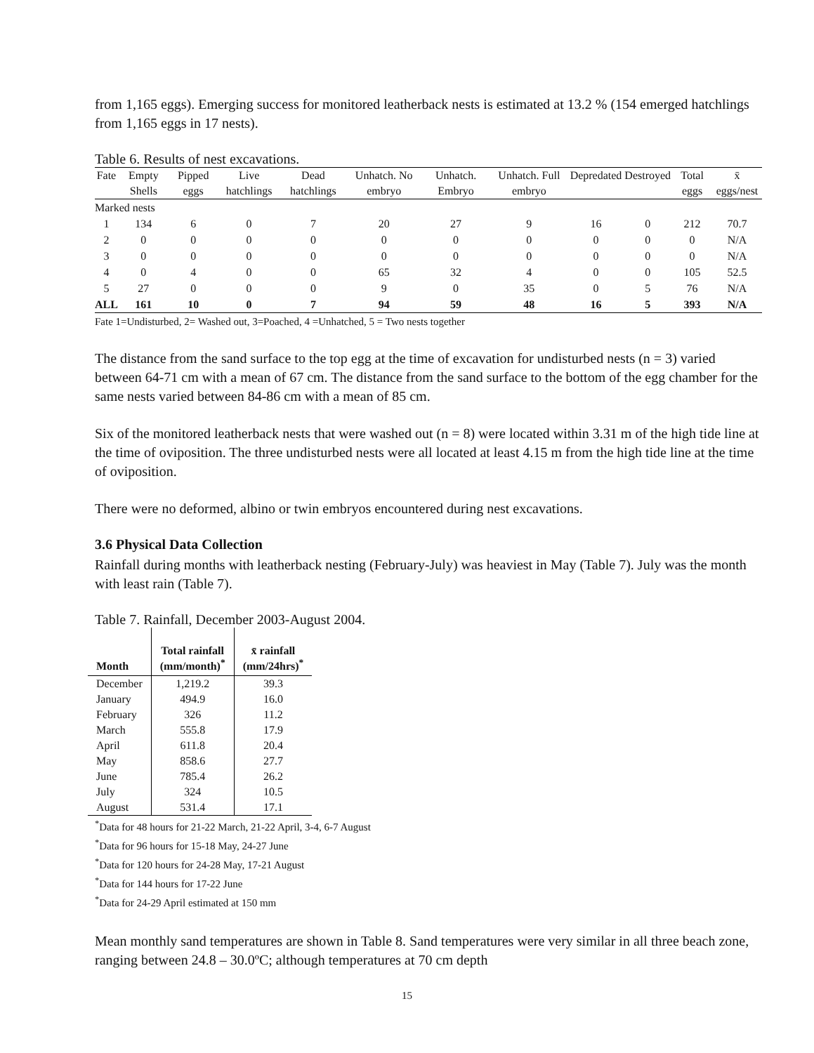from 1,165 eggs). Emerging success for monitored leatherback nests is estimated at 13.2 % (154 emerged hatchlings from 1,165 eggs in 17 nests).
Table 6. Results of nest excavations.
| Fate | Empty Shells | Pipped eggs | Live hatchlings | Dead hatchlings | Unhatch. No embryo | Unhatch. Embryo | Unhatch. Full embryo | Depredated | Destroyed | Total eggs | x̄ eggs/nest |
| --- | --- | --- | --- | --- | --- | --- | --- | --- | --- | --- | --- |
| Marked nests | | | | | | | | | | | |
| 1 | 134 | 6 | 0 | 7 | 20 | 27 | 9 | 16 | 0 | 212 | 70.7 |
| 2 | 0 | 0 | 0 | 0 | 0 | 0 | 0 | 0 | 0 | 0 | N/A |
| 3 | 0 | 0 | 0 | 0 | 0 | 0 | 0 | 0 | 0 | 0 | N/A |
| 4 | 0 | 4 | 0 | 0 | 65 | 32 | 4 | 0 | 0 | 105 | 52.5 |
| 5 | 27 | 0 | 0 | 0 | 9 | 0 | 35 | 0 | 5 | 76 | N/A |
| ALL | 161 | 10 | 0 | 7 | 94 | 59 | 48 | 16 | 5 | 393 | N/A |
Fate 1=Undisturbed, 2= Washed out, 3=Poached, 4 =Unhatched, 5 = Two nests together
The distance from the sand surface to the top egg at the time of excavation for undisturbed nests (n = 3) varied between 64-71 cm with a mean of 67 cm. The distance from the sand surface to the bottom of the egg chamber for the same nests varied between 84-86 cm with a mean of 85 cm.
Six of the monitored leatherback nests that were washed out (n = 8) were located within 3.31 m of the high tide line at the time of oviposition. The three undisturbed nests were all located at least 4.15 m from the high tide line at the time of oviposition.
There were no deformed, albino or twin embryos encountered during nest excavations.
3.6 Physical Data Collection
Rainfall during months with leatherback nesting (February-July) was heaviest in May (Table 7). July was the month with least rain (Table 7).
Table 7. Rainfall, December 2003-August 2004.
| Month | Total rainfall (mm/month)<sup>*</sup> | x̄ rainfall (mm/24hrs)<sup>*</sup> |
| --- | --- | --- |
| December | 1,219.2 | 39.3 |
| January | 494.9 | 16.0 |
| February | 326 | 11.2 |
| March | 555.8 | 17.9 |
| April | 611.8 | 20.4 |
| May | 858.6 | 27.7 |
| June | 785.4 | 26.2 |
| July | 324 | 10.5 |
| August | 531.4 | 17.1 |
<sup>*</sup> Data for 48 hours for 21-22 March, 21-22 April, 3-4, 6-7 August
<sup>*</sup> Data for 96 hours for 15-18 May, 24-27 June
<sup>*</sup> Data for 120 hours for 24-28 May, 17-21 August
<sup>*</sup> Data for 144 hours for 17-22 June
<sup>*</sup> Data for 24-29 April estimated at 150 mm
Mean monthly sand temperatures are shown in Table 8. Sand temperatures were very similar in all three beach zone, ranging between 24.8 – 30.0ºC; although temperatures at 70 cm depth
15